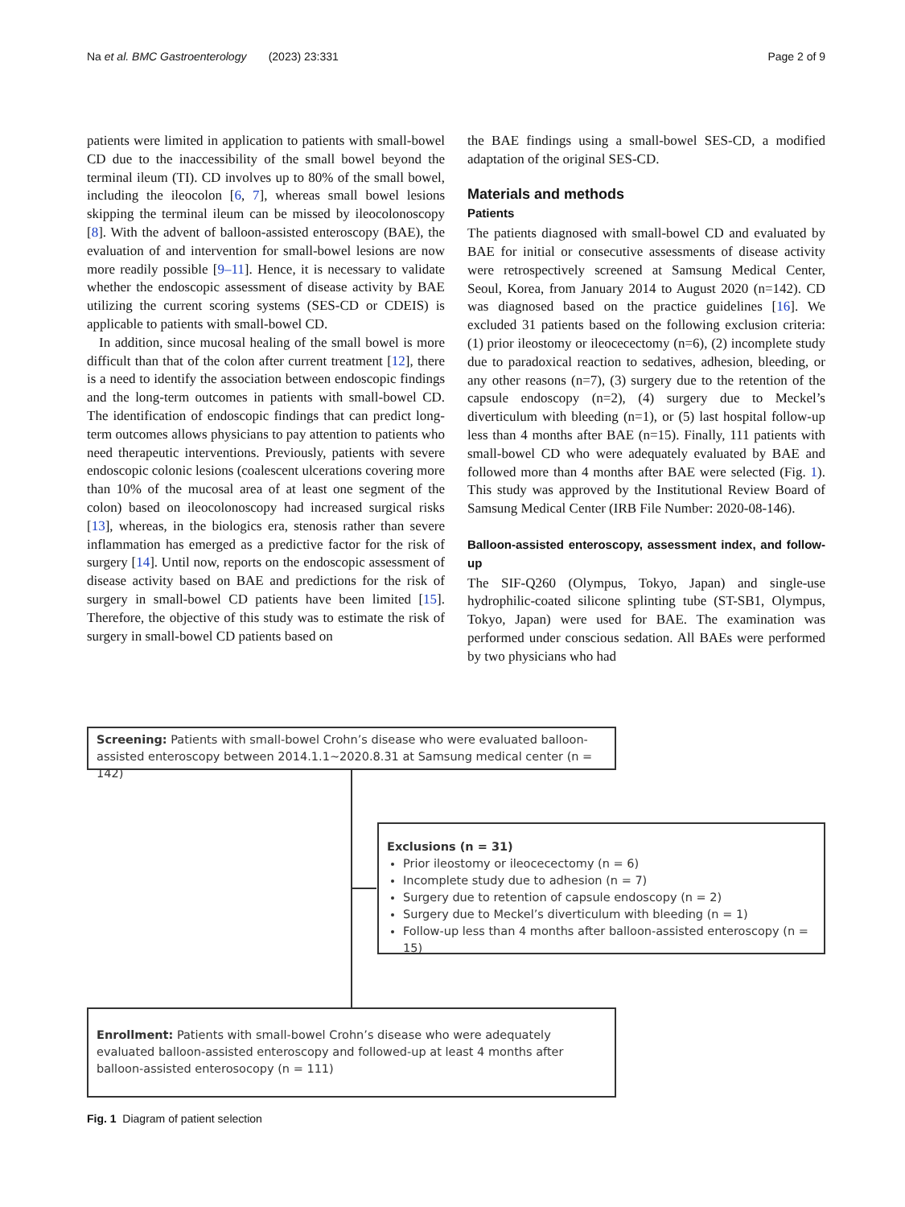Na et al. BMC Gastroenterology (2023) 23:331 Page 2 of 9
patients were limited in application to patients with small-bowel CD due to the inaccessibility of the small bowel beyond the terminal ileum (TI). CD involves up to 80% of the small bowel, including the ileocolon [6, 7], whereas small bowel lesions skipping the terminal ileum can be missed by ileocolonoscopy [8]. With the advent of balloon-assisted enteroscopy (BAE), the evaluation of and intervention for small-bowel lesions are now more readily possible [9–11]. Hence, it is necessary to validate whether the endoscopic assessment of disease activity by BAE utilizing the current scoring systems (SES-CD or CDEIS) is applicable to patients with small-bowel CD.
In addition, since mucosal healing of the small bowel is more difficult than that of the colon after current treatment [12], there is a need to identify the association between endoscopic findings and the long-term outcomes in patients with small-bowel CD. The identification of endoscopic findings that can predict long-term outcomes allows physicians to pay attention to patients who need therapeutic interventions. Previously, patients with severe endoscopic colonic lesions (coalescent ulcerations covering more than 10% of the mucosal area of at least one segment of the colon) based on ileocolonoscopy had increased surgical risks [13], whereas, in the biologics era, stenosis rather than severe inflammation has emerged as a predictive factor for the risk of surgery [14]. Until now, reports on the endoscopic assessment of disease activity based on BAE and predictions for the risk of surgery in small-bowel CD patients have been limited [15]. Therefore, the objective of this study was to estimate the risk of surgery in small-bowel CD patients based on
the BAE findings using a small-bowel SES-CD, a modified adaptation of the original SES-CD.
Materials and methods
Patients
The patients diagnosed with small-bowel CD and evaluated by BAE for initial or consecutive assessments of disease activity were retrospectively screened at Samsung Medical Center, Seoul, Korea, from January 2014 to August 2020 (n=142). CD was diagnosed based on the practice guidelines [16]. We excluded 31 patients based on the following exclusion criteria: (1) prior ileostomy or ileocecectomy (n=6), (2) incomplete study due to paradoxical reaction to sedatives, adhesion, bleeding, or any other reasons (n=7), (3) surgery due to the retention of the capsule endoscopy (n=2), (4) surgery due to Meckel’s diverticulum with bleeding (n=1), or (5) last hospital follow-up less than 4 months after BAE (n=15). Finally, 111 patients with small-bowel CD who were adequately evaluated by BAE and followed more than 4 months after BAE were selected (Fig. 1). This study was approved by the Institutional Review Board of Samsung Medical Center (IRB File Number: 2020-08-146).
Balloon-assisted enteroscopy, assessment index, and follow-up
The SIF-Q260 (Olympus, Tokyo, Japan) and single-use hydrophilic-coated silicone splinting tube (ST-SB1, Olympus, Tokyo, Japan) were used for BAE. The examination was performed under conscious sedation. All BAEs were performed by two physicians who had
Screening: Patients with small-bowel Crohn’s disease who were evaluated balloon-assisted enteroscopy between 2014.1.1~2020.8.31 at Samsung medical center (n = 142)
Exclusions (n = 31)
Prior ileostomy or ileocecectomy (n = 6)
Incomplete study due to adhesion (n = 7)
Surgery due to retention of capsule endoscopy (n = 2)
Surgery due to Meckel’s diverticulum with bleeding (n = 1)
Follow-up less than 4 months after balloon-assisted enteroscopy (n = 15)
Enrollment: Patients with small-bowel Crohn’s disease who were adequately evaluated balloon-assisted enteroscopy and followed-up at least 4 months after balloon-assisted enterosocopy (n = 111)
Fig. 1 Diagram of patient selection